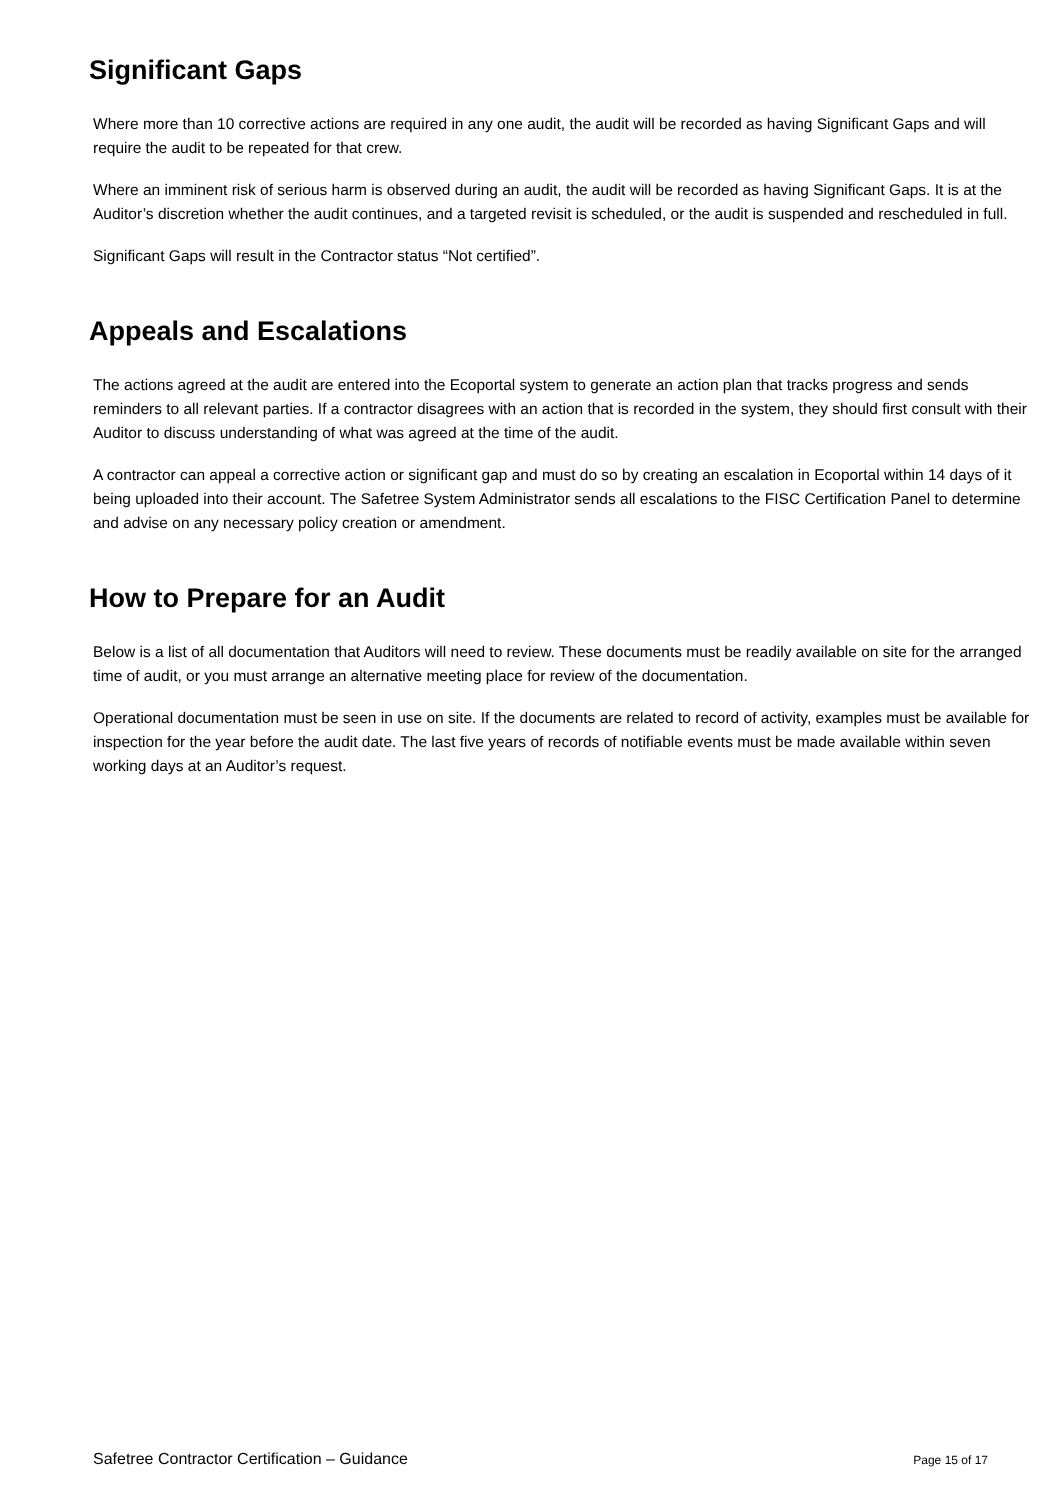Significant Gaps
Where more than 10 corrective actions are required in any one audit, the audit will be recorded as having Significant Gaps and will require the audit to be repeated for that crew.
Where an imminent risk of serious harm is observed during an audit, the audit will be recorded as having Significant Gaps. It is at the Auditor’s discretion whether the audit continues, and a targeted revisit is scheduled, or the audit is suspended and rescheduled in full.
Significant Gaps will result in the Contractor status “Not certified”.
Appeals and Escalations
The actions agreed at the audit are entered into the Ecoportal system to generate an action plan that tracks progress and sends reminders to all relevant parties. If a contractor disagrees with an action that is recorded in the system, they should first consult with their Auditor to discuss understanding of what was agreed at the time of the audit.
A contractor can appeal a corrective action or significant gap and must do so by creating an escalation in Ecoportal within 14 days of it being uploaded into their account. The Safetree System Administrator sends all escalations to the FISC Certification Panel to determine and advise on any necessary policy creation or amendment.
How to Prepare for an Audit
Below is a list of all documentation that Auditors will need to review. These documents must be readily available on site for the arranged time of audit, or you must arrange an alternative meeting place for review of the documentation.
Operational documentation must be seen in use on site. If the documents are related to record of activity, examples must be available for inspection for the year before the audit date. The last five years of records of notifiable events must be made available within seven working days at an Auditor’s request.
Safetree Contractor Certification – Guidance Page 15 of 17